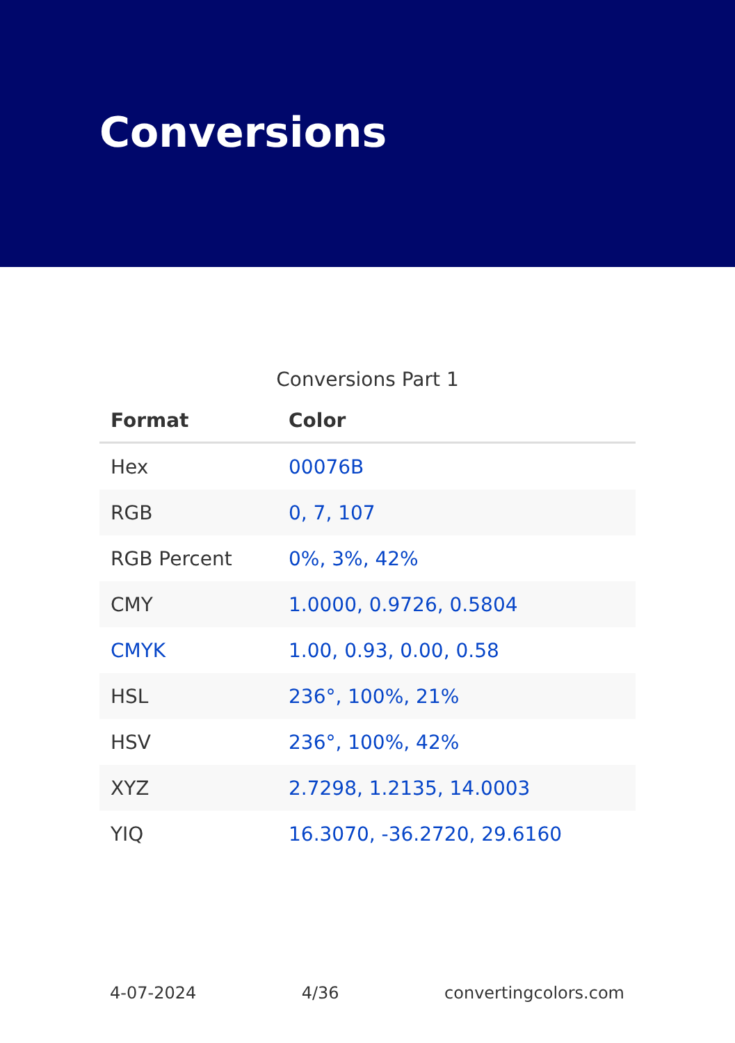Conversions
Conversions Part 1
| Format | Color |
| --- | --- |
| Hex | 00076B |
| RGB | 0, 7, 107 |
| RGB Percent | 0%, 3%, 42% |
| CMY | 1.0000, 0.9726, 0.5804 |
| CMYK | 1.00, 0.93, 0.00, 0.58 |
| HSL | 236°, 100%, 21% |
| HSV | 236°, 100%, 42% |
| XYZ | 2.7298, 1.2135, 14.0003 |
| YIQ | 16.3070, -36.2720, 29.6160 |
4-07-2024 4/36 convertingcolors.com